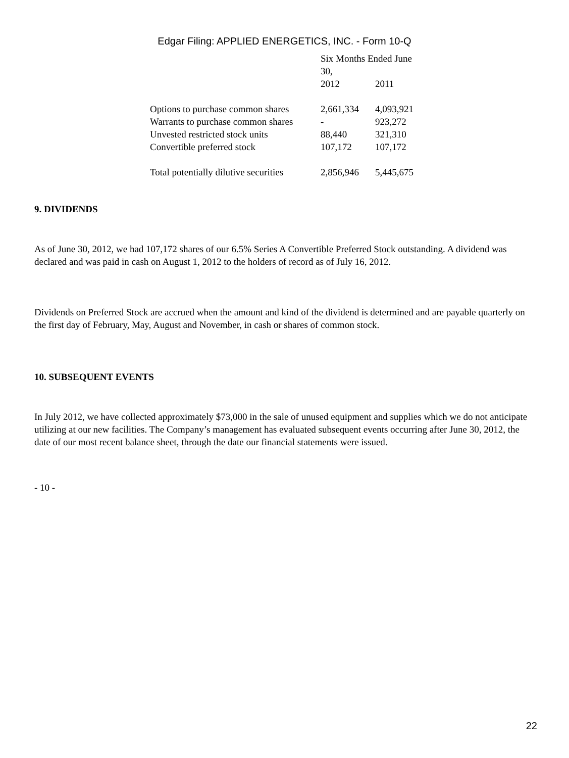Edgar Filing: APPLIED ENERGETICS, INC. - Form 10-Q
| | Six Months Ended June 30, | |
| --- | --- | --- |
| | 2012 | 2011 |
| Options to purchase common shares | 2,661,334 | 4,093,921 |
| Warrants to purchase common shares | - | 923,272 |
| Unvested restricted stock units | 88,440 | 321,310 |
| Convertible preferred stock | 107,172 | 107,172 |
| Total potentially dilutive securities | 2,856,946 | 5,445,675 |
9. DIVIDENDS
As of June 30, 2012, we had 107,172 shares of our 6.5% Series A Convertible Preferred Stock outstanding. A dividend was declared and was paid in cash on August 1, 2012 to the holders of record as of July 16, 2012.
Dividends on Preferred Stock are accrued when the amount and kind of the dividend is determined and are payable quarterly on the first day of February, May, August and November, in cash or shares of common stock.
10. SUBSEQUENT EVENTS
In July 2012, we have collected approximately $73,000 in the sale of unused equipment and supplies which we do not anticipate utilizing at our new facilities. The Company’s management has evaluated subsequent events occurring after June 30, 2012, the date of our most recent balance sheet, through the date our financial statements were issued.
- 10 -
22